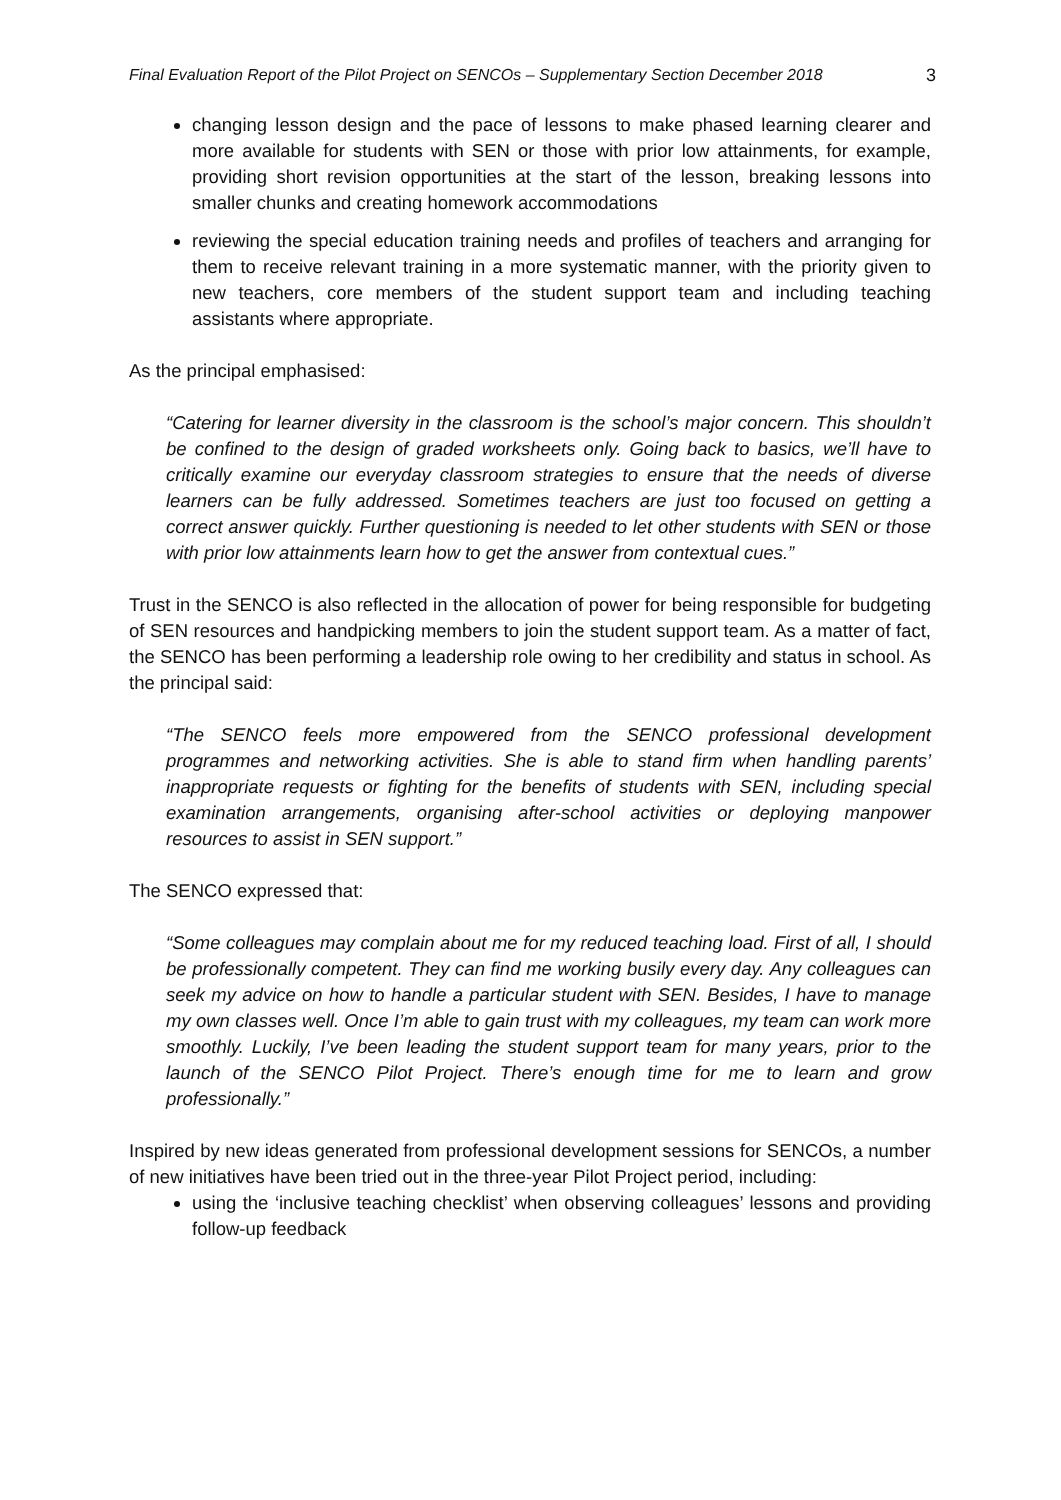Final Evaluation Report of the Pilot Project on SENCOs – Supplementary Section December 2018 3
changing lesson design and the pace of lessons to make phased learning clearer and more available for students with SEN or those with prior low attainments, for example, providing short revision opportunities at the start of the lesson, breaking lessons into smaller chunks and creating homework accommodations
reviewing the special education training needs and profiles of teachers and arranging for them to receive relevant training in a more systematic manner, with the priority given to new teachers, core members of the student support team and including teaching assistants where appropriate.
As the principal emphasised:
“Catering for learner diversity in the classroom is the school’s major concern. This shouldn’t be confined to the design of graded worksheets only. Going back to basics, we’ll have to critically examine our everyday classroom strategies to ensure that the needs of diverse learners can be fully addressed. Sometimes teachers are just too focused on getting a correct answer quickly. Further questioning is needed to let other students with SEN or those with prior low attainments learn how to get the answer from contextual cues.”
Trust in the SENCO is also reflected in the allocation of power for being responsible for budgeting of SEN resources and handpicking members to join the student support team. As a matter of fact, the SENCO has been performing a leadership role owing to her credibility and status in school. As the principal said:
“The SENCO feels more empowered from the SENCO professional development programmes and networking activities. She is able to stand firm when handling parents’ inappropriate requests or fighting for the benefits of students with SEN, including special examination arrangements, organising after-school activities or deploying manpower resources to assist in SEN support.”
The SENCO expressed that:
“Some colleagues may complain about me for my reduced teaching load. First of all, I should be professionally competent. They can find me working busily every day. Any colleagues can seek my advice on how to handle a particular student with SEN. Besides, I have to manage my own classes well. Once I’m able to gain trust with my colleagues, my team can work more smoothly. Luckily, I’ve been leading the student support team for many years, prior to the launch of the SENCO Pilot Project. There’s enough time for me to learn and grow professionally.”
Inspired by new ideas generated from professional development sessions for SENCOs, a number of new initiatives have been tried out in the three-year Pilot Project period, including:
using the ‘inclusive teaching checklist’ when observing colleagues’ lessons and providing follow-up feedback